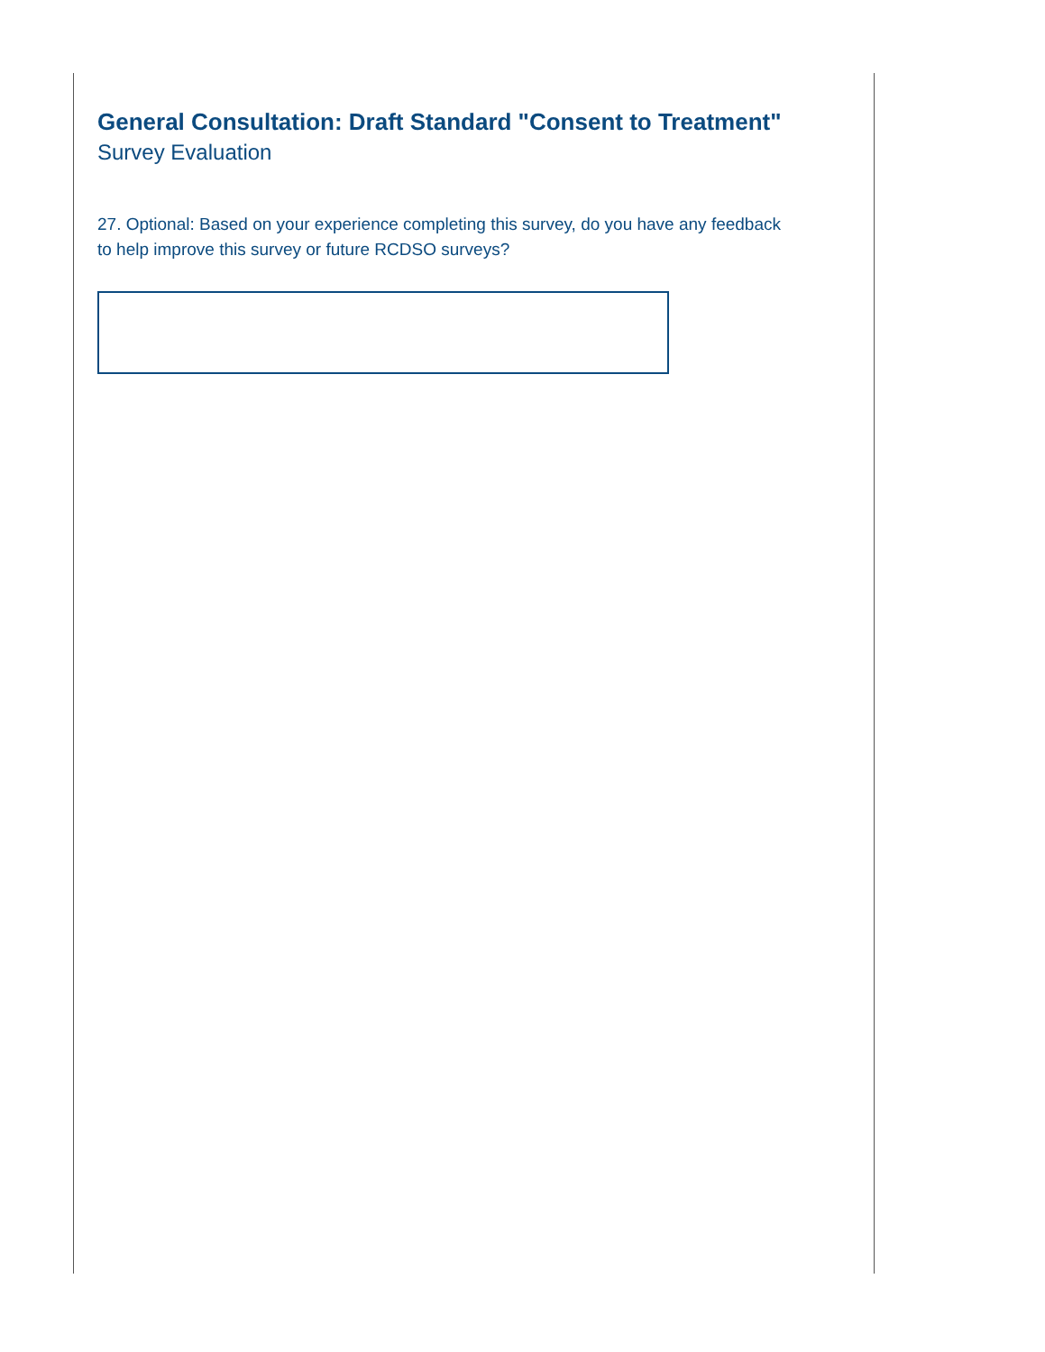General Consultation: Draft Standard "Consent to Treatment"
Survey Evaluation
27. Optional: Based on your experience completing this survey, do you have any feedback to help improve this survey or future RCDSO surveys?